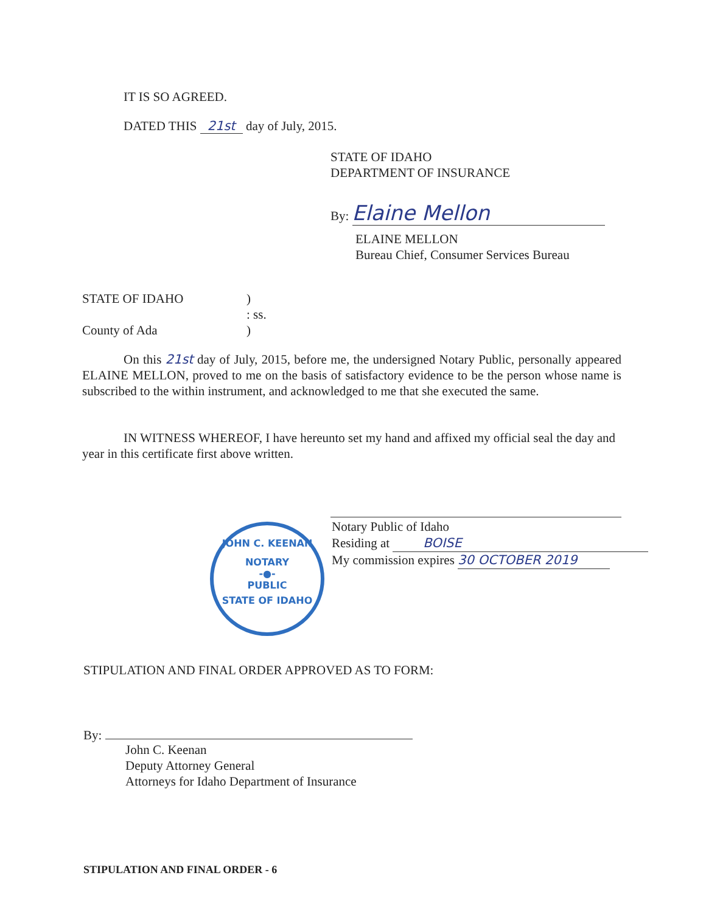IT IS SO AGREED.
DATED THIS 21st day of July, 2015.
STATE OF IDAHO
DEPARTMENT OF INSURANCE
By: Elaine Mellon
ELAINE MELLON
Bureau Chief, Consumer Services Bureau
STATE OF IDAHO
County of Ada
)
: ss.
)
On this 21st day of July, 2015, before me, the undersigned Notary Public, personally appeared ELAINE MELLON, proved to me on the basis of satisfactory evidence to be the person whose name is subscribed to the within instrument, and acknowledged to me that she executed the same.
IN WITNESS WHEREOF, I have hereunto set my hand and affixed my official seal the day and year in this certificate first above written.
Notary Public of Idaho
Residing at BOISE
My commission expires 30 OCTOBER 2019
JOHN C. KEENAN
NOTARY
-●-
PUBLIC
STATE OF IDAHO
STIPULATION AND FINAL ORDER APPROVED AS TO FORM:
By:
John C. Keenan
Deputy Attorney General
Attorneys for Idaho Department of Insurance
STIPULATION AND FINAL ORDER - 6